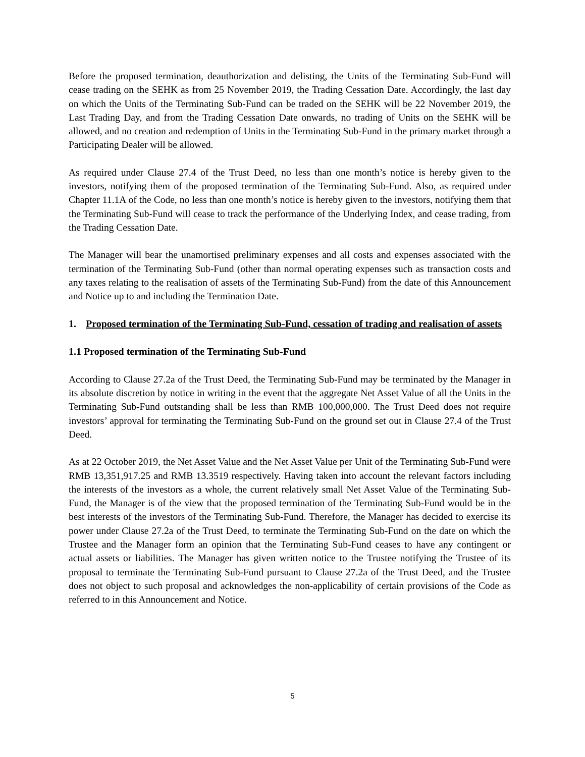Before the proposed termination, deauthorization and delisting, the Units of the Terminating Sub-Fund will cease trading on the SEHK as from 25 November 2019, the Trading Cessation Date. Accordingly, the last day on which the Units of the Terminating Sub-Fund can be traded on the SEHK will be 22 November 2019, the Last Trading Day, and from the Trading Cessation Date onwards, no trading of Units on the SEHK will be allowed, and no creation and redemption of Units in the Terminating Sub-Fund in the primary market through a Participating Dealer will be allowed.
As required under Clause 27.4 of the Trust Deed, no less than one month’s notice is hereby given to the investors, notifying them of the proposed termination of the Terminating Sub-Fund. Also, as required under Chapter 11.1A of the Code, no less than one month’s notice is hereby given to the investors, notifying them that the Terminating Sub-Fund will cease to track the performance of the Underlying Index, and cease trading, from the Trading Cessation Date.
The Manager will bear the unamortised preliminary expenses and all costs and expenses associated with the termination of the Terminating Sub-Fund (other than normal operating expenses such as transaction costs and any taxes relating to the realisation of assets of the Terminating Sub-Fund) from the date of this Announcement and Notice up to and including the Termination Date.
1. Proposed termination of the Terminating Sub-Fund, cessation of trading and realisation of assets
1.1 Proposed termination of the Terminating Sub-Fund
According to Clause 27.2a of the Trust Deed, the Terminating Sub-Fund may be terminated by the Manager in its absolute discretion by notice in writing in the event that the aggregate Net Asset Value of all the Units in the Terminating Sub-Fund outstanding shall be less than RMB 100,000,000. The Trust Deed does not require investors’ approval for terminating the Terminating Sub-Fund on the ground set out in Clause 27.4 of the Trust Deed.
As at 22 October 2019, the Net Asset Value and the Net Asset Value per Unit of the Terminating Sub-Fund were RMB 13,351,917.25 and RMB 13.3519 respectively. Having taken into account the relevant factors including the interests of the investors as a whole, the current relatively small Net Asset Value of the Terminating Sub-Fund, the Manager is of the view that the proposed termination of the Terminating Sub-Fund would be in the best interests of the investors of the Terminating Sub-Fund. Therefore, the Manager has decided to exercise its power under Clause 27.2a of the Trust Deed, to terminate the Terminating Sub-Fund on the date on which the Trustee and the Manager form an opinion that the Terminating Sub-Fund ceases to have any contingent or actual assets or liabilities. The Manager has given written notice to the Trustee notifying the Trustee of its proposal to terminate the Terminating Sub-Fund pursuant to Clause 27.2a of the Trust Deed, and the Trustee does not object to such proposal and acknowledges the non-applicability of certain provisions of the Code as referred to in this Announcement and Notice.
5